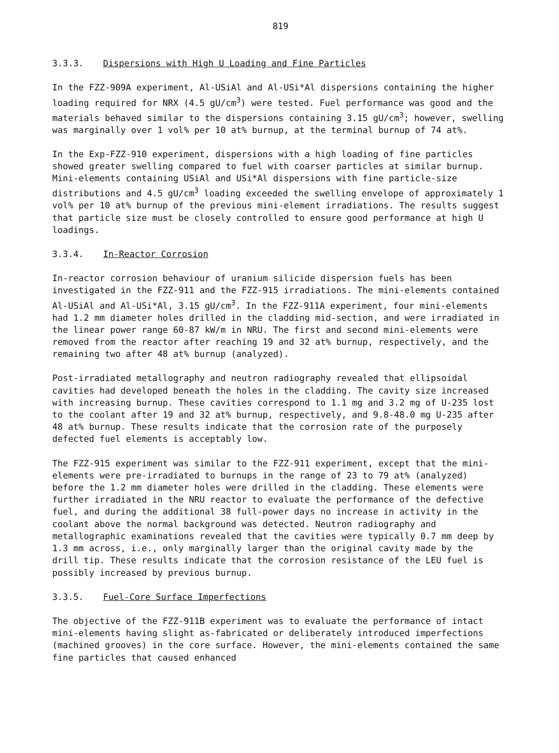819
3.3.3. Dispersions with High U Loading and Fine Particles
In the FZZ-909A experiment, Al-USiAl and Al-USi*Al dispersions containing the higher loading required for NRX (4.5 gU/cm<sup>3</sup>) were tested. Fuel performance was good and the materials behaved similar to the dispersions containing 3.15 gU/cm<sup>3</sup>; however, swelling was marginally over 1 vol% per 10 at% burnup, at the terminal burnup of 74 at%.
In the Exp-FZZ-910 experiment, dispersions with a high loading of fine particles showed greater swelling compared to fuel with coarser particles at similar burnup. Mini-elements containing USiAl and USi*Al dispersions with fine particle-size distributions and 4.5 gU/cm<sup>3</sup> loading exceeded the swelling envelope of approximately 1 vol% per 10 at% burnup of the previous mini-element irradiations. The results suggest that particle size must be closely controlled to ensure good performance at high U loadings.
3.3.4. In-Reactor Corrosion
In-reactor corrosion behaviour of uranium silicide dispersion fuels has been investigated in the FZZ-911 and the FZZ-915 irradiations. The mini-elements contained Al-USiAl and Al-USi*Al, 3.15 gU/cm<sup>3</sup>. In the FZZ-911A experiment, four mini-elements had 1.2 mm diameter holes drilled in the cladding mid-section, and were irradiated in the linear power range 60-87 kW/m in NRU. The first and second mini-elements were removed from the reactor after reaching 19 and 32 at% burnup, respectively, and the remaining two after 48 at% burnup (analyzed).
Post-irradiated metallography and neutron radiography revealed that ellipsoidal cavities had developed beneath the holes in the cladding. The cavity size increased with increasing burnup. These cavities correspond to 1.1 mg and 3.2 mg of U-235 lost to the coolant after 19 and 32 at% burnup, respectively, and 9.8-48.0 mg U-235 after 48 at% burnup. These results indicate that the corrosion rate of the purposely defected fuel elements is acceptably low.
The FZZ-915 experiment was similar to the FZZ-911 experiment, except that the mini-elements were pre-irradiated to burnups in the range of 23 to 79 at% (analyzed) before the 1.2 mm diameter holes were drilled in the cladding. These elements were further irradiated in the NRU reactor to evaluate the performance of the defective fuel, and during the additional 38 full-power days no increase in activity in the coolant above the normal background was detected. Neutron radiography and metallographic examinations revealed that the cavities were typically 0.7 mm deep by 1.3 mm across, i.e., only marginally larger than the original cavity made by the drill tip. These results indicate that the corrosion resistance of the LEU fuel is possibly increased by previous burnup.
3.3.5. Fuel-Core Surface Imperfections
The objective of the FZZ-911B experiment was to evaluate the performance of intact mini-elements having slight as-fabricated or deliberately introduced imperfections (machined grooves) in the core surface. However, the mini-elements contained the same fine particles that caused enhanced